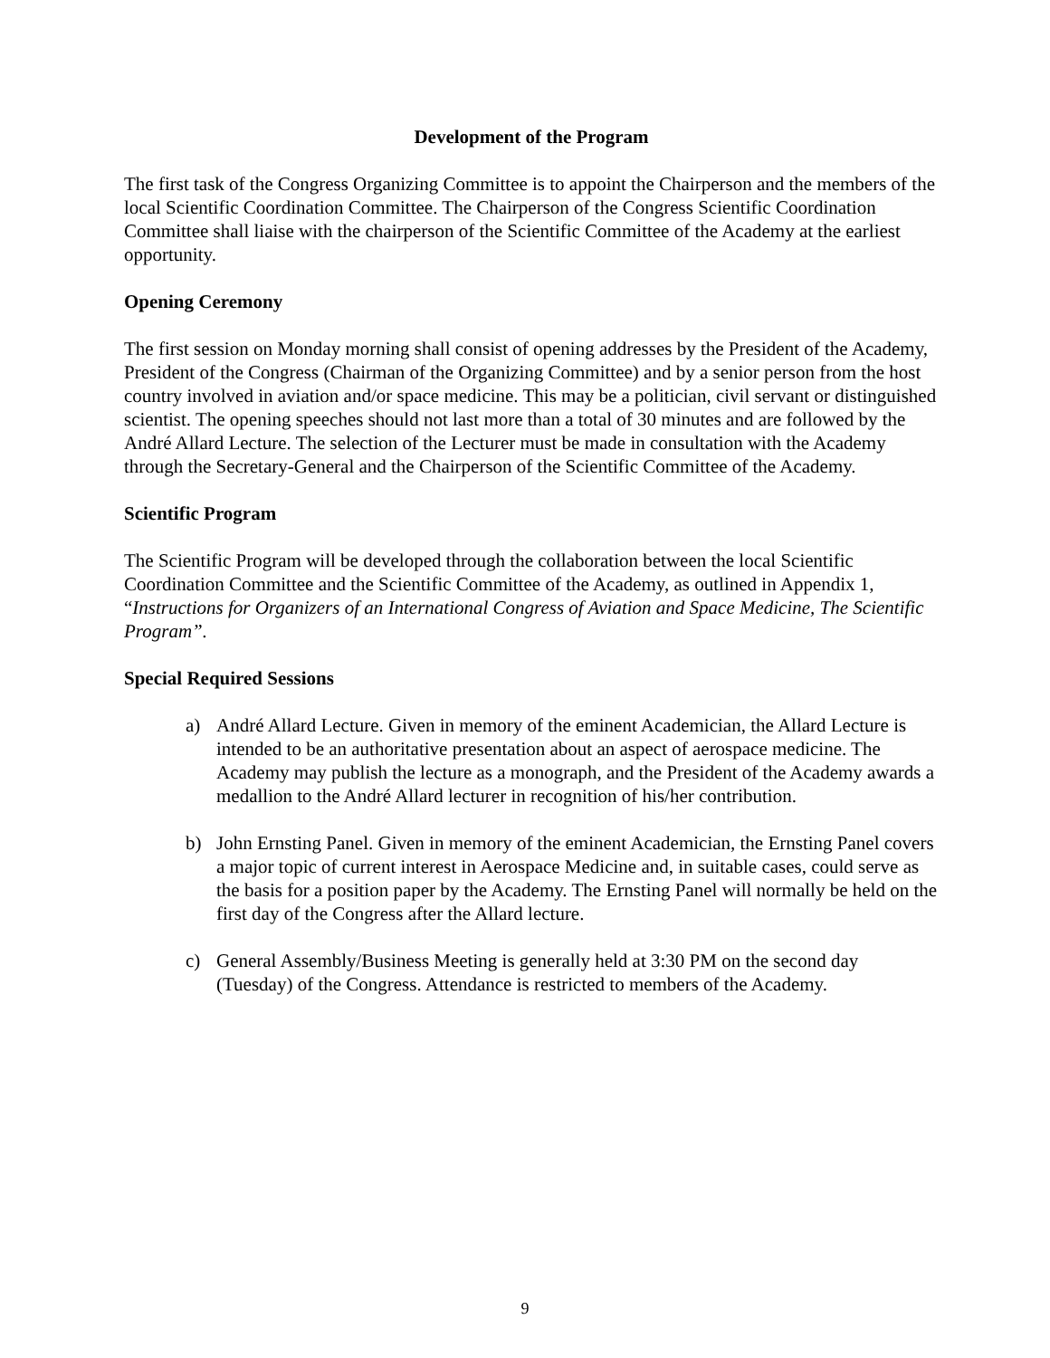Development of the Program
The first task of the Congress Organizing Committee is to appoint the Chairperson and the members of the local Scientific Coordination Committee. The Chairperson of the Congress Scientific Coordination Committee shall liaise with the chairperson of the Scientific Committee of the Academy at the earliest opportunity.
Opening Ceremony
The first session on Monday morning shall consist of opening addresses by the President of the Academy, President of the Congress (Chairman of the Organizing Committee) and by a senior person from the host country involved in aviation and/or space medicine. This may be a politician, civil servant or distinguished scientist. The opening speeches should not last more than a total of 30 minutes and are followed by the André Allard Lecture. The selection of the Lecturer must be made in consultation with the Academy through the Secretary-General and the Chairperson of the Scientific Committee of the Academy.
Scientific Program
The Scientific Program will be developed through the collaboration between the local Scientific Coordination Committee and the Scientific Committee of the Academy, as outlined in Appendix 1, “Instructions for Organizers of an International Congress of Aviation and Space Medicine, The Scientific Program”.
Special Required Sessions
a) André Allard Lecture. Given in memory of the eminent Academician, the Allard Lecture is intended to be an authoritative presentation about an aspect of aerospace medicine. The Academy may publish the lecture as a monograph, and the President of the Academy awards a medallion to the André Allard lecturer in recognition of his/her contribution.
b) John Ernsting Panel. Given in memory of the eminent Academician, the Ernsting Panel covers a major topic of current interest in Aerospace Medicine and, in suitable cases, could serve as the basis for a position paper by the Academy. The Ernsting Panel will normally be held on the first day of the Congress after the Allard lecture.
c) General Assembly/Business Meeting is generally held at 3:30 PM on the second day (Tuesday) of the Congress. Attendance is restricted to members of the Academy.
9